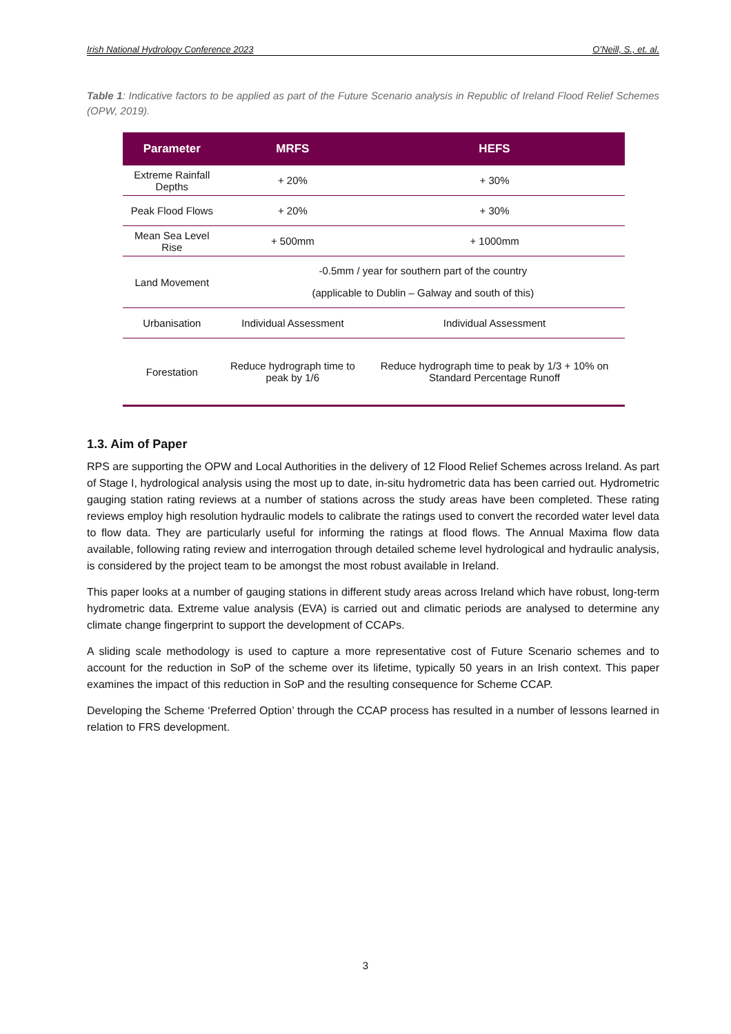Irish National Hydrology Conference 2023 O’Neill, S., et. al.
Table 1: Indicative factors to be applied as part of the Future Scenario analysis in Republic of Ireland Flood Relief Schemes (OPW, 2019).
| Parameter | MRFS | HEFS |
| --- | --- | --- |
| Extreme Rainfall Depths | + 20% | + 30% |
| Peak Flood Flows | + 20% | + 30% |
| Mean Sea Level Rise | + 500mm | + 1000mm |
| Land Movement | -0.5mm / year for southern part of the country (applicable to Dublin – Galway and south of this) | |
| Urbanisation | Individual Assessment | Individual Assessment |
| Forestation | Reduce hydrograph time to peak by 1/6 | Reduce hydrograph time to peak by 1/3 + 10% on Standard Percentage Runoff |
1.3. Aim of Paper
RPS are supporting the OPW and Local Authorities in the delivery of 12 Flood Relief Schemes across Ireland. As part of Stage I, hydrological analysis using the most up to date, in-situ hydrometric data has been carried out. Hydrometric gauging station rating reviews at a number of stations across the study areas have been completed. These rating reviews employ high resolution hydraulic models to calibrate the ratings used to convert the recorded water level data to flow data. They are particularly useful for informing the ratings at flood flows. The Annual Maxima flow data available, following rating review and interrogation through detailed scheme level hydrological and hydraulic analysis, is considered by the project team to be amongst the most robust available in Ireland.
This paper looks at a number of gauging stations in different study areas across Ireland which have robust, long-term hydrometric data. Extreme value analysis (EVA) is carried out and climatic periods are analysed to determine any climate change fingerprint to support the development of CCAPs.
A sliding scale methodology is used to capture a more representative cost of Future Scenario schemes and to account for the reduction in SoP of the scheme over its lifetime, typically 50 years in an Irish context. This paper examines the impact of this reduction in SoP and the resulting consequence for Scheme CCAP.
Developing the Scheme ‘Preferred Option’ through the CCAP process has resulted in a number of lessons learned in relation to FRS development.
3